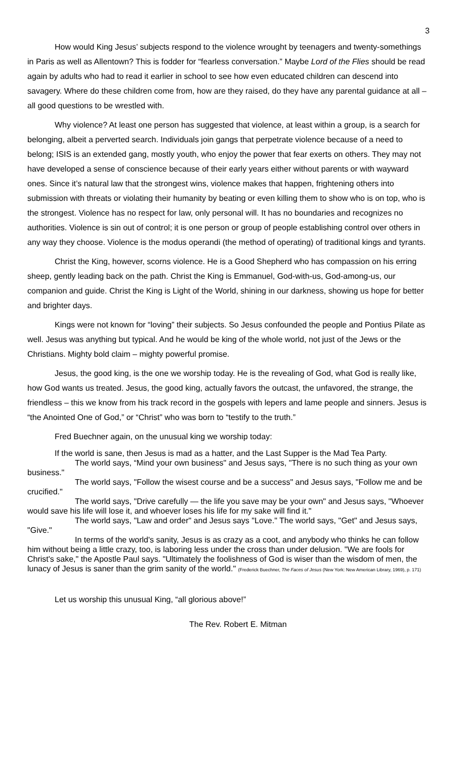3
How would King Jesus’ subjects respond to the violence wrought by teenagers and twenty-somethings in Paris as well as Allentown? This is fodder for “fearless conversation.” Maybe Lord of the Flies should be read again by adults who had to read it earlier in school to see how even educated children can descend into savagery. Where do these children come from, how are they raised, do they have any parental guidance at all – all good questions to be wrestled with.
Why violence? At least one person has suggested that violence, at least within a group, is a search for belonging, albeit a perverted search. Individuals join gangs that perpetrate violence because of a need to belong; ISIS is an extended gang, mostly youth, who enjoy the power that fear exerts on others. They may not have developed a sense of conscience because of their early years either without parents or with wayward ones. Since it’s natural law that the strongest wins, violence makes that happen, frightening others into submission with threats or violating their humanity by beating or even killing them to show who is on top, who is the strongest. Violence has no respect for law, only personal will. It has no boundaries and recognizes no authorities. Violence is sin out of control; it is one person or group of people establishing control over others in any way they choose. Violence is the modus operandi (the method of operating) of traditional kings and tyrants.
Christ the King, however, scorns violence. He is a Good Shepherd who has compassion on his erring sheep, gently leading back on the path. Christ the King is Emmanuel, God-with-us, God-among-us, our companion and guide. Christ the King is Light of the World, shining in our darkness, showing us hope for better and brighter days.
Kings were not known for “loving” their subjects. So Jesus confounded the people and Pontius Pilate as well. Jesus was anything but typical. And he would be king of the whole world, not just of the Jews or the Christians. Mighty bold claim – mighty powerful promise.
Jesus, the good king, is the one we worship today. He is the revealing of God, what God is really like, how God wants us treated. Jesus, the good king, actually favors the outcast, the unfavored, the strange, the friendless – this we know from his track record in the gospels with lepers and lame people and sinners. Jesus is “the Anointed One of God,” or “Christ” who was born to “testify to the truth.”
Fred Buechner again, on the unusual king we worship today:
If the world is sane, then Jesus is mad as a hatter, and the Last Supper is the Mad Tea Party.
The world says, “Mind your own business" and Jesus says, "There is no such thing as your own business."
The world says, "Follow the wisest course and be a success" and Jesus says, "Follow me and be crucified."
The world says, "Drive carefully — the life you save may be your own" and Jesus says, "Whoever would save his life will lose it, and whoever loses his life for my sake will find it."
The world says, "Law and order" and Jesus says "Love." The world says, "Get" and Jesus says, "Give."
In terms of the world's sanity, Jesus is as crazy as a coot, and anybody who thinks he can follow him without being a little crazy, too, is laboring less under the cross than under delusion. "We are fools for Christ's sake," the Apostle Paul says. "Ultimately the foolishness of God is wiser than the wisdom of men, the lunacy of Jesus is saner than the grim sanity of the world." (Frederick Buechner, The Faces of Jesus (New York: New American Library, 1969), p. 171)
Let us worship this unusual King, “all glorious above!”
The Rev. Robert E. Mitman